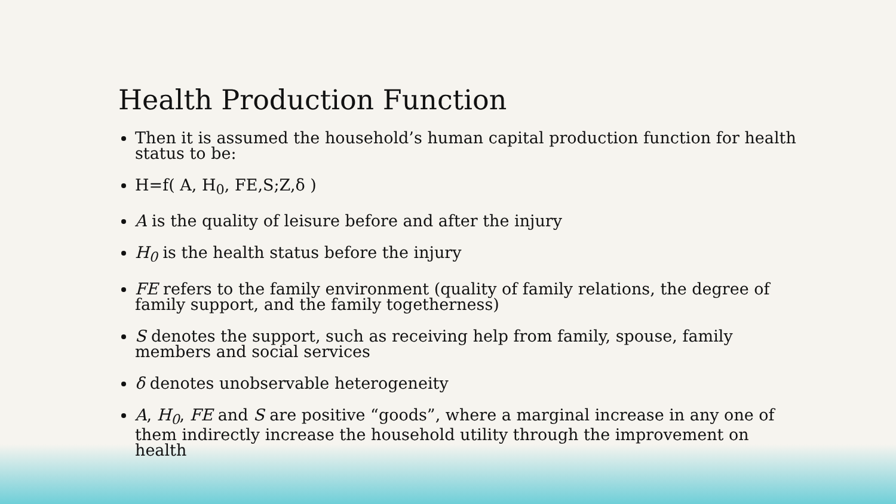Health Production Function
Then it is assumed the household’s human capital production function for health status to be:
H=f( A, H<sub>0</sub>, FE,S;Z,δ )
A is the quality of leisure before and after the injury
H<sub>0</sub> is the health status before the injury
FE refers to the family environment (quality of family relations, the degree of family support, and the family togetherness)
S denotes the support, such as receiving help from family, spouse, family members and social services
δ denotes unobservable heterogeneity
A, H<sub>0</sub>, FE and S are positive “goods”, where a marginal increase in any one of them indirectly increase the household utility through the improvement on health